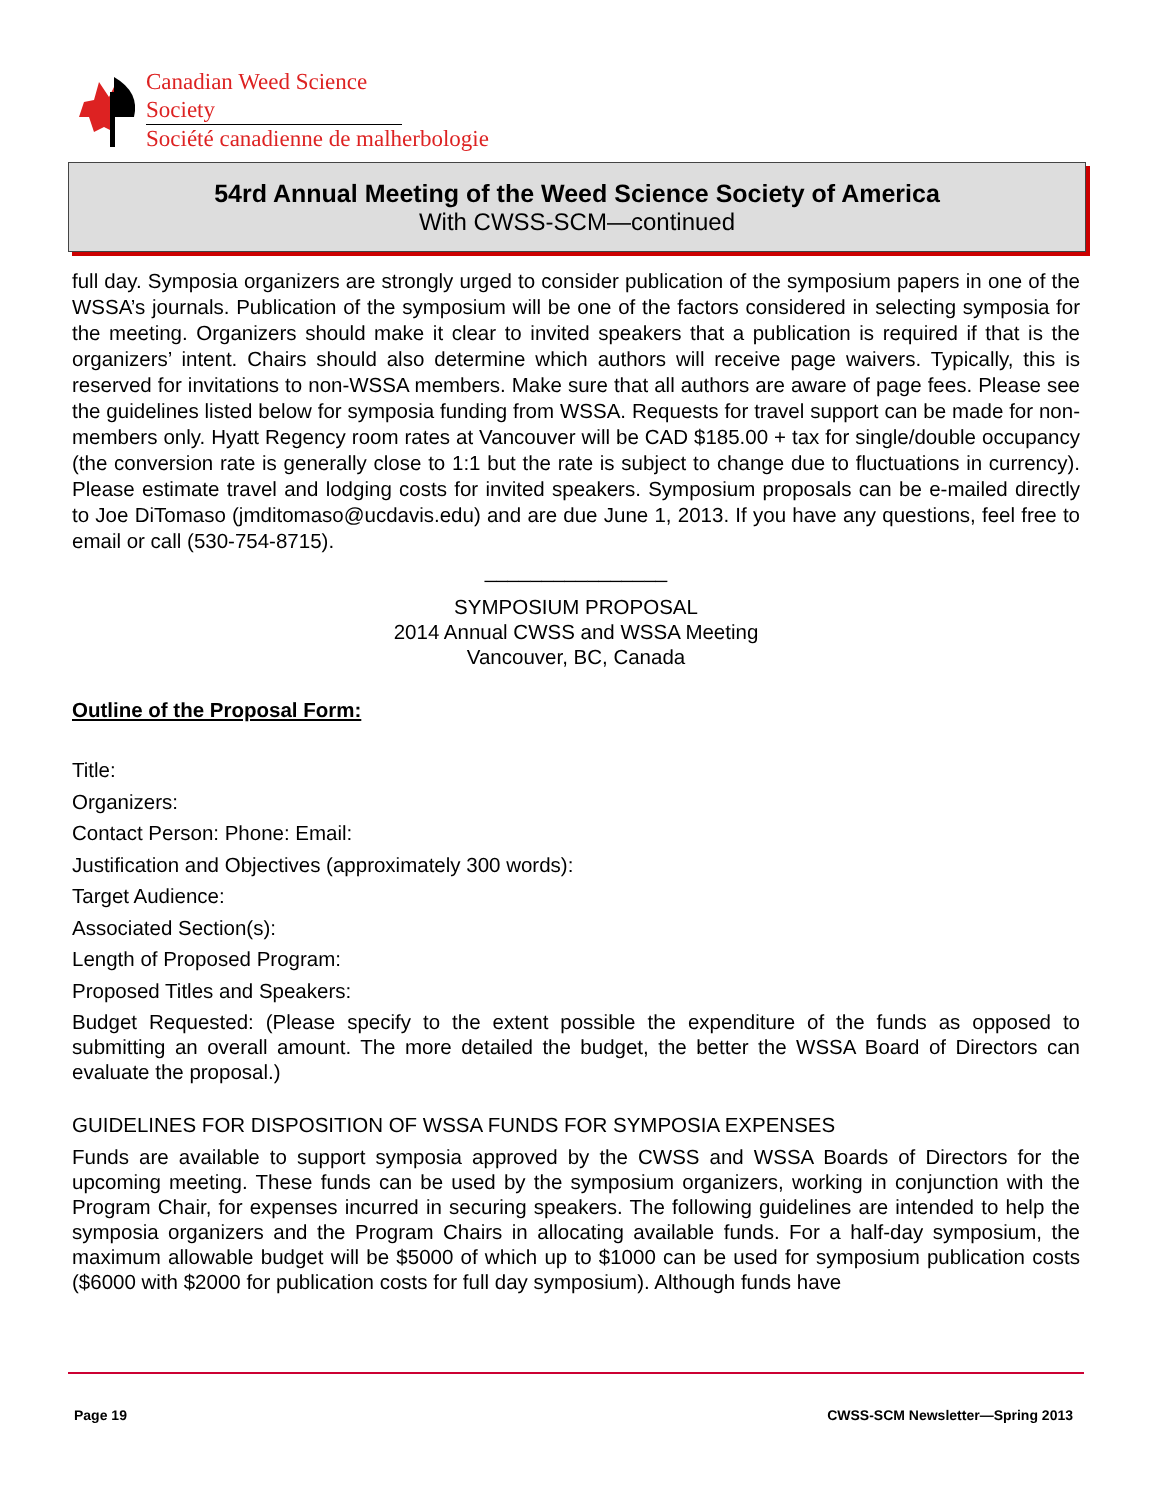Canadian Weed Science Society
Société canadienne de malherbologie
54rd Annual Meeting of the Weed Science Society of America
With CWSS-SCM—continued
full day. Symposia organizers are strongly urged to consider publication of the symposium papers in one of the WSSA’s journals. Publication of the symposium will be one of the factors considered in selecting symposia for the meeting. Organizers should make it clear to invited speakers that a publication is required if that is the organizers’ intent. Chairs should also determine which authors will receive page waivers. Typically, this is reserved for invitations to non-WSSA members. Make sure that all authors are aware of page fees. Please see the guidelines listed below for symposia funding from WSSA. Requests for travel support can be made for non-members only. Hyatt Regency room rates at Vancouver will be CAD $185.00 + tax for single/double occupancy (the conversion rate is generally close to 1:1 but the rate is subject to change due to fluctuations in currency). Please estimate travel and lodging costs for invited speakers. Symposium proposals can be e-mailed directly to Joe DiTomaso (jmditomaso@ucdavis.edu) and are due June 1, 2013. If you have any questions, feel free to email or call (530-754-8715).
________________
SYMPOSIUM PROPOSAL
2014 Annual CWSS and WSSA Meeting
Vancouver, BC, Canada
Outline of the Proposal Form:
Title:
Organizers:
Contact Person: Phone: Email:
Justification and Objectives (approximately 300 words):
Target Audience:
Associated Section(s):
Length of Proposed Program:
Proposed Titles and Speakers:
Budget Requested: (Please specify to the extent possible the expenditure of the funds as opposed to submitting an overall amount. The more detailed the budget, the better the WSSA Board of Directors can evaluate the proposal.)
GUIDELINES FOR DISPOSITION OF WSSA FUNDS FOR SYMPOSIA EXPENSES
Funds are available to support symposia approved by the CWSS and WSSA Boards of Directors for the upcoming meeting. These funds can be used by the symposium organizers, working in conjunction with the Program Chair, for expenses incurred in securing speakers. The following guidelines are intended to help the symposia organizers and the Program Chairs in allocating available funds. For a half-day symposium, the maximum allowable budget will be $5000 of which up to $1000 can be used for symposium publication costs ($6000 with $2000 for publication costs for full day symposium). Although funds have
Page 19
CWSS-SCM Newsletter—Spring 2013